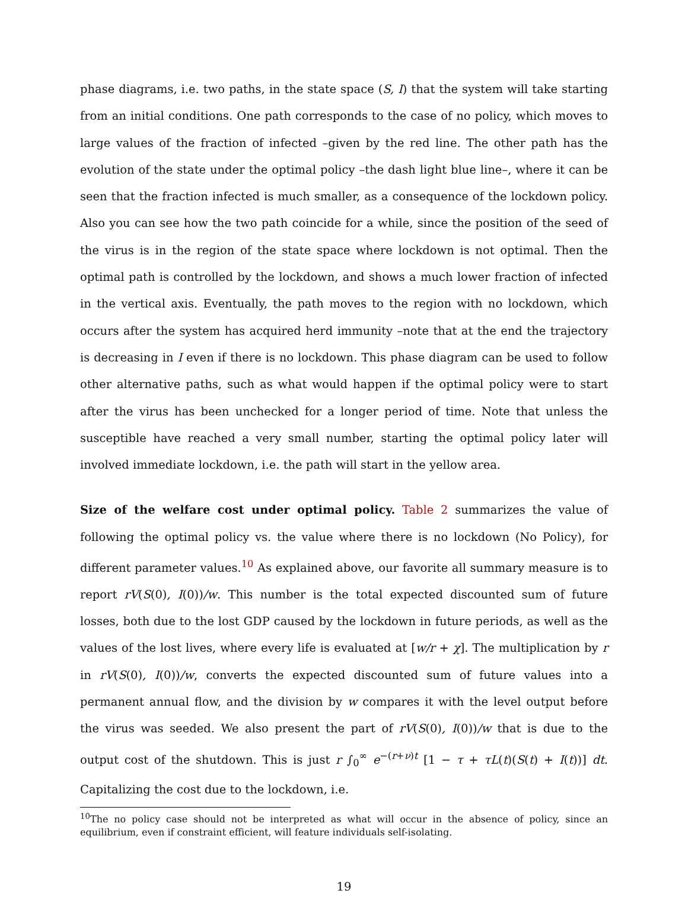phase diagrams, i.e. two paths, in the state space (S, I) that the system will take starting from an initial conditions. One path corresponds to the case of no policy, which moves to large values of the fraction of infected –given by the red line. The other path has the evolution of the state under the optimal policy –the dash light blue line–, where it can be seen that the fraction infected is much smaller, as a consequence of the lockdown policy. Also you can see how the two path coincide for a while, since the position of the seed of the virus is in the region of the state space where lockdown is not optimal. Then the optimal path is controlled by the lockdown, and shows a much lower fraction of infected in the vertical axis. Eventually, the path moves to the region with no lockdown, which occurs after the system has acquired herd immunity –note that at the end the trajectory is decreasing in I even if there is no lockdown. This phase diagram can be used to follow other alternative paths, such as what would happen if the optimal policy were to start after the virus has been unchecked for a longer period of time. Note that unless the susceptible have reached a very small number, starting the optimal policy later will involved immediate lockdown, i.e. the path will start in the yellow area.
Size of the welfare cost under optimal policy. Table 2 summarizes the value of following the optimal policy vs. the value where there is no lockdown (No Policy), for different parameter values.<sup>10</sup> As explained above, our favorite all summary measure is to report rV(S(0), I(0))/w. This number is the total expected discounted sum of future losses, both due to the lost GDP caused by the lockdown in future periods, as well as the values of the lost lives, where every life is evaluated at [w/r + χ]. The multiplication by r in rV(S(0), I(0))/w, converts the expected discounted sum of future values into a permanent annual flow, and the division by w compares it with the level output before the virus was seeded. We also present the part of rV(S(0), I(0))/w that is due to the output cost of the shutdown. This is just r ∫<sub>0</sub><sup>∞</sup> e<sup>−(r+ν)t</sup> [1 − τ + τL(t)(S(t) + I(t))] dt. Capitalizing the cost due to the lockdown, i.e.
<sup>10</sup> The no policy case should not be interpreted as what will occur in the absence of policy, since an equilibrium, even if constraint efficient, will feature individuals self-isolating.
19